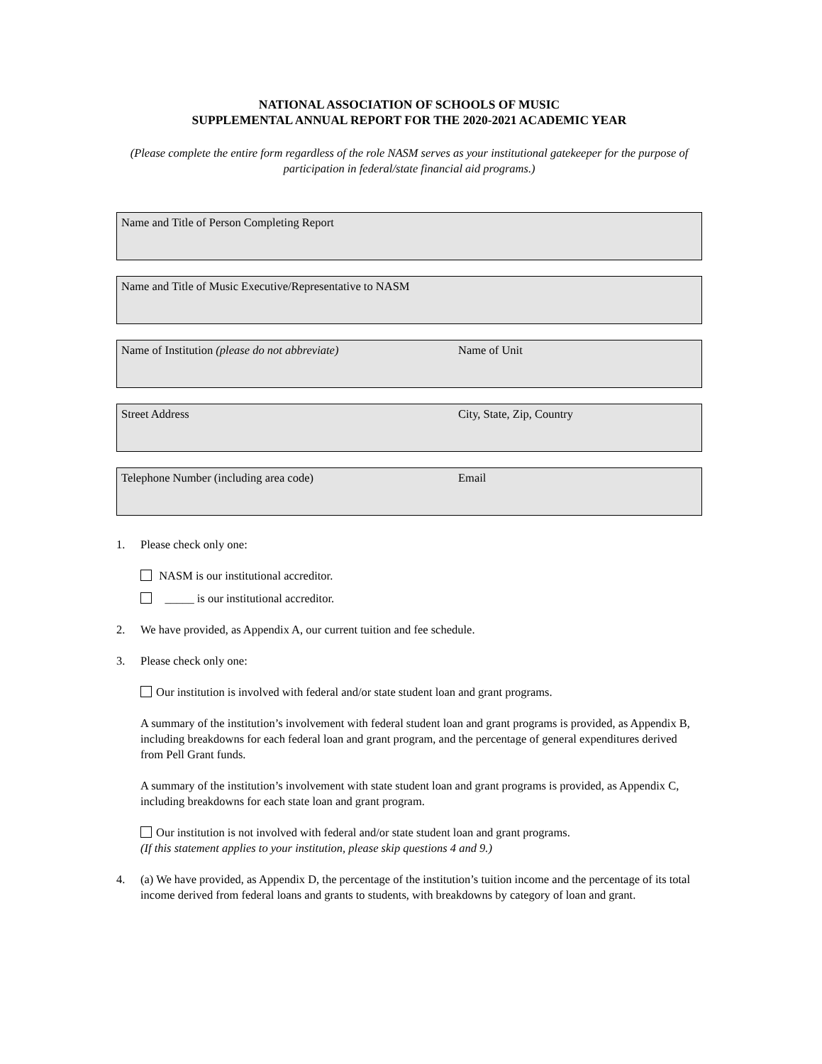NATIONAL ASSOCIATION OF SCHOOLS OF MUSIC
SUPPLEMENTAL ANNUAL REPORT FOR THE 2020-2021 ACADEMIC YEAR
(Please complete the entire form regardless of the role NASM serves as your institutional gatekeeper for the purpose of participation in federal/state financial aid programs.)
Name and Title of Person Completing Report
Name and Title of Music Executive/Representative to NASM
Name of Institution (please do not abbreviate) Name of Unit
Street Address City, State, Zip, Country
Telephone Number (including area code) Email
1. Please check only one:
NASM is our institutional accreditor.
_____ is our institutional accreditor.
2. We have provided, as Appendix A, our current tuition and fee schedule.
3. Please check only one:
Our institution is involved with federal and/or state student loan and grant programs.
A summary of the institution’s involvement with federal student loan and grant programs is provided, as Appendix B, including breakdowns for each federal loan and grant program, and the percentage of general expenditures derived from Pell Grant funds.
A summary of the institution’s involvement with state student loan and grant programs is provided, as Appendix C, including breakdowns for each state loan and grant program.
Our institution is not involved with federal and/or state student loan and grant programs.
(If this statement applies to your institution, please skip questions 4 and 9.)
4. (a) We have provided, as Appendix D, the percentage of the institution’s tuition income and the percentage of its total income derived from federal loans and grants to students, with breakdowns by category of loan and grant.